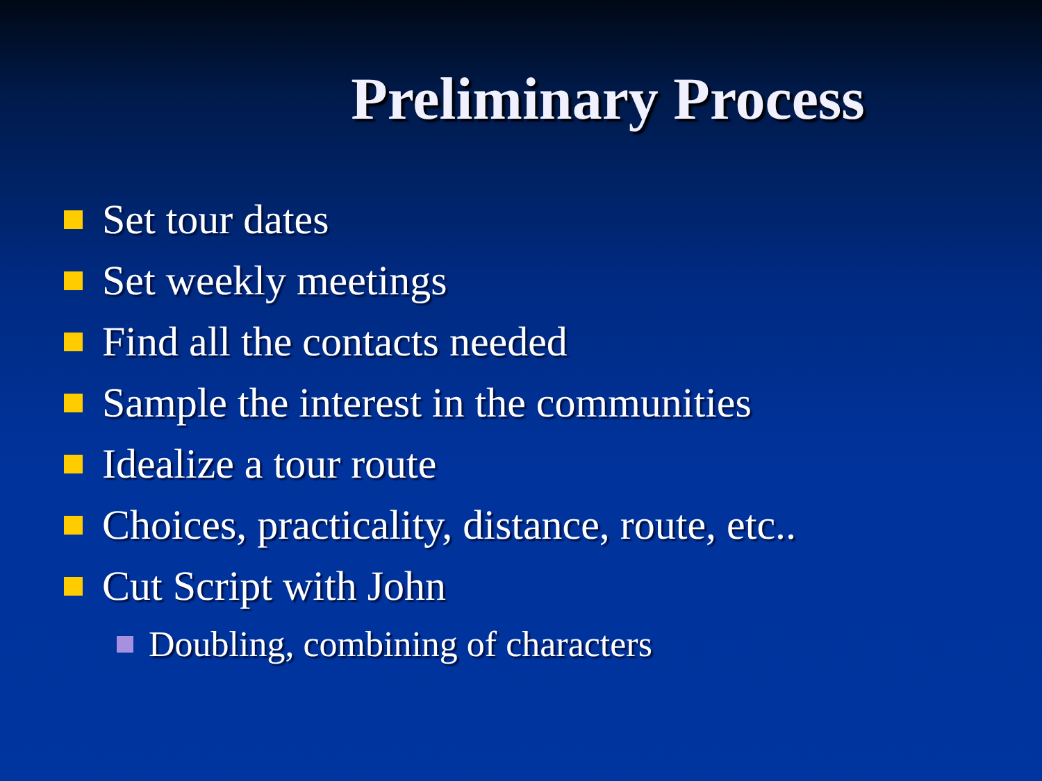Preliminary Process
Set tour dates
Set weekly meetings
Find all the contacts needed
Sample the interest in the communities
Idealize a tour route
Choices, practicality, distance, route, etc..
Cut Script with John
Doubling, combining of characters